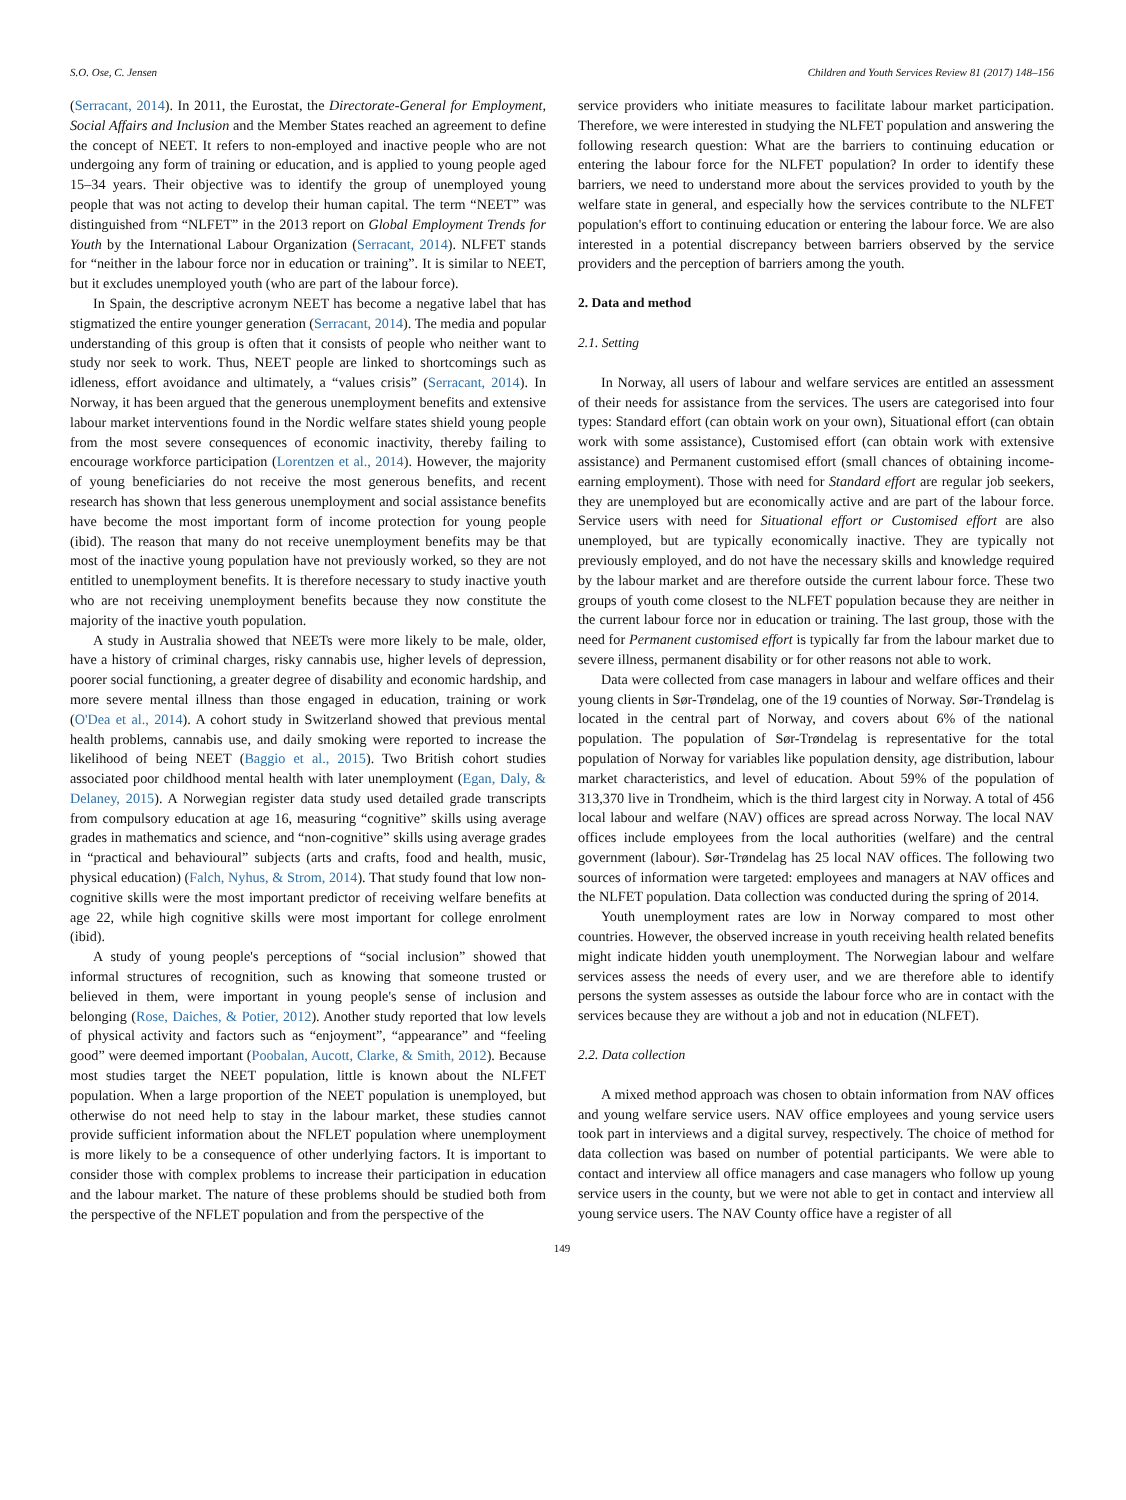S.O. Ose, C. Jensen Children and Youth Services Review 81 (2017) 148–156
(Serracant, 2014). In 2011, the Eurostat, the Directorate-General for Employment, Social Affairs and Inclusion and the Member States reached an agreement to define the concept of NEET. It refers to non-employed and inactive people who are not undergoing any form of training or education, and is applied to young people aged 15–34 years. Their objective was to identify the group of unemployed young people that was not acting to develop their human capital. The term “NEET” was distinguished from “NLFET” in the 2013 report on Global Employment Trends for Youth by the International Labour Organization (Serracant, 2014). NLFET stands for “neither in the labour force nor in education or training”. It is similar to NEET, but it excludes unemployed youth (who are part of the labour force).
In Spain, the descriptive acronym NEET has become a negative label that has stigmatized the entire younger generation (Serracant, 2014). The media and popular understanding of this group is often that it consists of people who neither want to study nor seek to work. Thus, NEET people are linked to shortcomings such as idleness, effort avoidance and ultimately, a “values crisis” (Serracant, 2014). In Norway, it has been argued that the generous unemployment benefits and extensive labour market interventions found in the Nordic welfare states shield young people from the most severe consequences of economic inactivity, thereby failing to encourage workforce participation (Lorentzen et al., 2014). However, the majority of young beneficiaries do not receive the most generous benefits, and recent research has shown that less generous unemployment and social assistance benefits have become the most important form of income protection for young people (ibid). The reason that many do not receive unemployment benefits may be that most of the inactive young population have not previously worked, so they are not entitled to unemployment benefits. It is therefore necessary to study inactive youth who are not receiving unemployment benefits because they now constitute the majority of the inactive youth population.
A study in Australia showed that NEETs were more likely to be male, older, have a history of criminal charges, risky cannabis use, higher levels of depression, poorer social functioning, a greater degree of disability and economic hardship, and more severe mental illness than those engaged in education, training or work (O'Dea et al., 2014). A cohort study in Switzerland showed that previous mental health problems, cannabis use, and daily smoking were reported to increase the likelihood of being NEET (Baggio et al., 2015). Two British cohort studies associated poor childhood mental health with later unemployment (Egan, Daly, & Delaney, 2015). A Norwegian register data study used detailed grade transcripts from compulsory education at age 16, measuring “cognitive” skills using average grades in mathematics and science, and “non-cognitive” skills using average grades in “practical and behavioural” subjects (arts and crafts, food and health, music, physical education) (Falch, Nyhus, & Strom, 2014). That study found that low non-cognitive skills were the most important predictor of receiving welfare benefits at age 22, while high cognitive skills were most important for college enrolment (ibid).
A study of young people's perceptions of “social inclusion” showed that informal structures of recognition, such as knowing that someone trusted or believed in them, were important in young people's sense of inclusion and belonging (Rose, Daiches, & Potier, 2012). Another study reported that low levels of physical activity and factors such as “enjoyment”, “appearance” and “feeling good” were deemed important (Poobalan, Aucott, Clarke, & Smith, 2012). Because most studies target the NEET population, little is known about the NLFET population. When a large proportion of the NEET population is unemployed, but otherwise do not need help to stay in the labour market, these studies cannot provide sufficient information about the NFLET population where unemployment is more likely to be a consequence of other underlying factors. It is important to consider those with complex problems to increase their participation in education and the labour market. The nature of these problems should be studied both from the perspective of the NFLET population and from the perspective of the
service providers who initiate measures to facilitate labour market participation. Therefore, we were interested in studying the NLFET population and answering the following research question: What are the barriers to continuing education or entering the labour force for the NLFET population? In order to identify these barriers, we need to understand more about the services provided to youth by the welfare state in general, and especially how the services contribute to the NLFET population's effort to continuing education or entering the labour force. We are also interested in a potential discrepancy between barriers observed by the service providers and the perception of barriers among the youth.
2. Data and method
2.1. Setting
In Norway, all users of labour and welfare services are entitled an assessment of their needs for assistance from the services. The users are categorised into four types: Standard effort (can obtain work on your own), Situational effort (can obtain work with some assistance), Customised effort (can obtain work with extensive assistance) and Permanent customised effort (small chances of obtaining income-earning employment). Those with need for Standard effort are regular job seekers, they are unemployed but are economically active and are part of the labour force. Service users with need for Situational effort or Customised effort are also unemployed, but are typically economically inactive. They are typically not previously employed, and do not have the necessary skills and knowledge required by the labour market and are therefore outside the current labour force. These two groups of youth come closest to the NLFET population because they are neither in the current labour force nor in education or training. The last group, those with the need for Permanent customised effort is typically far from the labour market due to severe illness, permanent disability or for other reasons not able to work.
Data were collected from case managers in labour and welfare offices and their young clients in Sør-Trøndelag, one of the 19 counties of Norway. Sør-Trøndelag is located in the central part of Norway, and covers about 6% of the national population. The population of Sør-Trøndelag is representative for the total population of Norway for variables like population density, age distribution, labour market characteristics, and level of education. About 59% of the population of 313,370 live in Trondheim, which is the third largest city in Norway. A total of 456 local labour and welfare (NAV) offices are spread across Norway. The local NAV offices include employees from the local authorities (welfare) and the central government (labour). Sør-Trøndelag has 25 local NAV offices. The following two sources of information were targeted: employees and managers at NAV offices and the NLFET population. Data collection was conducted during the spring of 2014.
Youth unemployment rates are low in Norway compared to most other countries. However, the observed increase in youth receiving health related benefits might indicate hidden youth unemployment. The Norwegian labour and welfare services assess the needs of every user, and we are therefore able to identify persons the system assesses as outside the labour force who are in contact with the services because they are without a job and not in education (NLFET).
2.2. Data collection
A mixed method approach was chosen to obtain information from NAV offices and young welfare service users. NAV office employees and young service users took part in interviews and a digital survey, respectively. The choice of method for data collection was based on number of potential participants. We were able to contact and interview all office managers and case managers who follow up young service users in the county, but we were not able to get in contact and interview all young service users. The NAV County office have a register of all
149